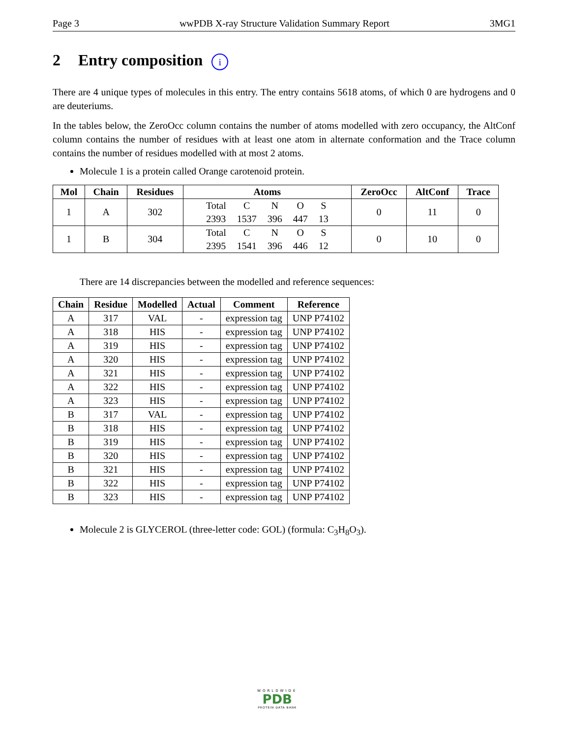Page 3 wwPDB X-ray Structure Validation Summary Report 3MG1
2 Entry composition i
There are 4 unique types of molecules in this entry. The entry contains 5618 atoms, of which 0 are hydrogens and 0 are deuteriums.
In the tables below, the ZeroOcc column contains the number of atoms modelled with zero occupancy, the AltConf column contains the number of residues with at least one atom in alternate conformation and the Trace column contains the number of residues modelled with at most 2 atoms.
Molecule 1 is a protein called Orange carotenoid protein.
| Mol | Chain | Residues | Atoms | ZeroOcc | AltConf | Trace |
| --- | --- | --- | --- | --- | --- | --- |
| 1 | A | 302 | / Total / C / N / O / S / / 2393 / 1537 / 396 / 447 / 13 / | 0 | 11 | 0 |
| 1 | B | 304 | / Total / C / N / O / S / / 2395 / 1541 / 396 / 446 / 12 / | 0 | 10 | 0 |
There are 14 discrepancies between the modelled and reference sequences:
| Chain | Residue | Modelled | Actual | Comment | Reference |
| --- | --- | --- | --- | --- | --- |
| A | 317 | VAL | - | expression tag | UNP P74102 |
| A | 318 | HIS | - | expression tag | UNP P74102 |
| A | 319 | HIS | - | expression tag | UNP P74102 |
| A | 320 | HIS | - | expression tag | UNP P74102 |
| A | 321 | HIS | - | expression tag | UNP P74102 |
| A | 322 | HIS | - | expression tag | UNP P74102 |
| A | 323 | HIS | - | expression tag | UNP P74102 |
| B | 317 | VAL | - | expression tag | UNP P74102 |
| B | 318 | HIS | - | expression tag | UNP P74102 |
| B | 319 | HIS | - | expression tag | UNP P74102 |
| B | 320 | HIS | - | expression tag | UNP P74102 |
| B | 321 | HIS | - | expression tag | UNP P74102 |
| B | 322 | HIS | - | expression tag | UNP P74102 |
| B | 323 | HIS | - | expression tag | UNP P74102 |
Molecule 2 is GLYCEROL (three-letter code: GOL) (formula: C<sub>3</sub>H<sub>8</sub>O<sub>3</sub>).
WORLDWIDE
PDB
PROTEIN DATA BANK